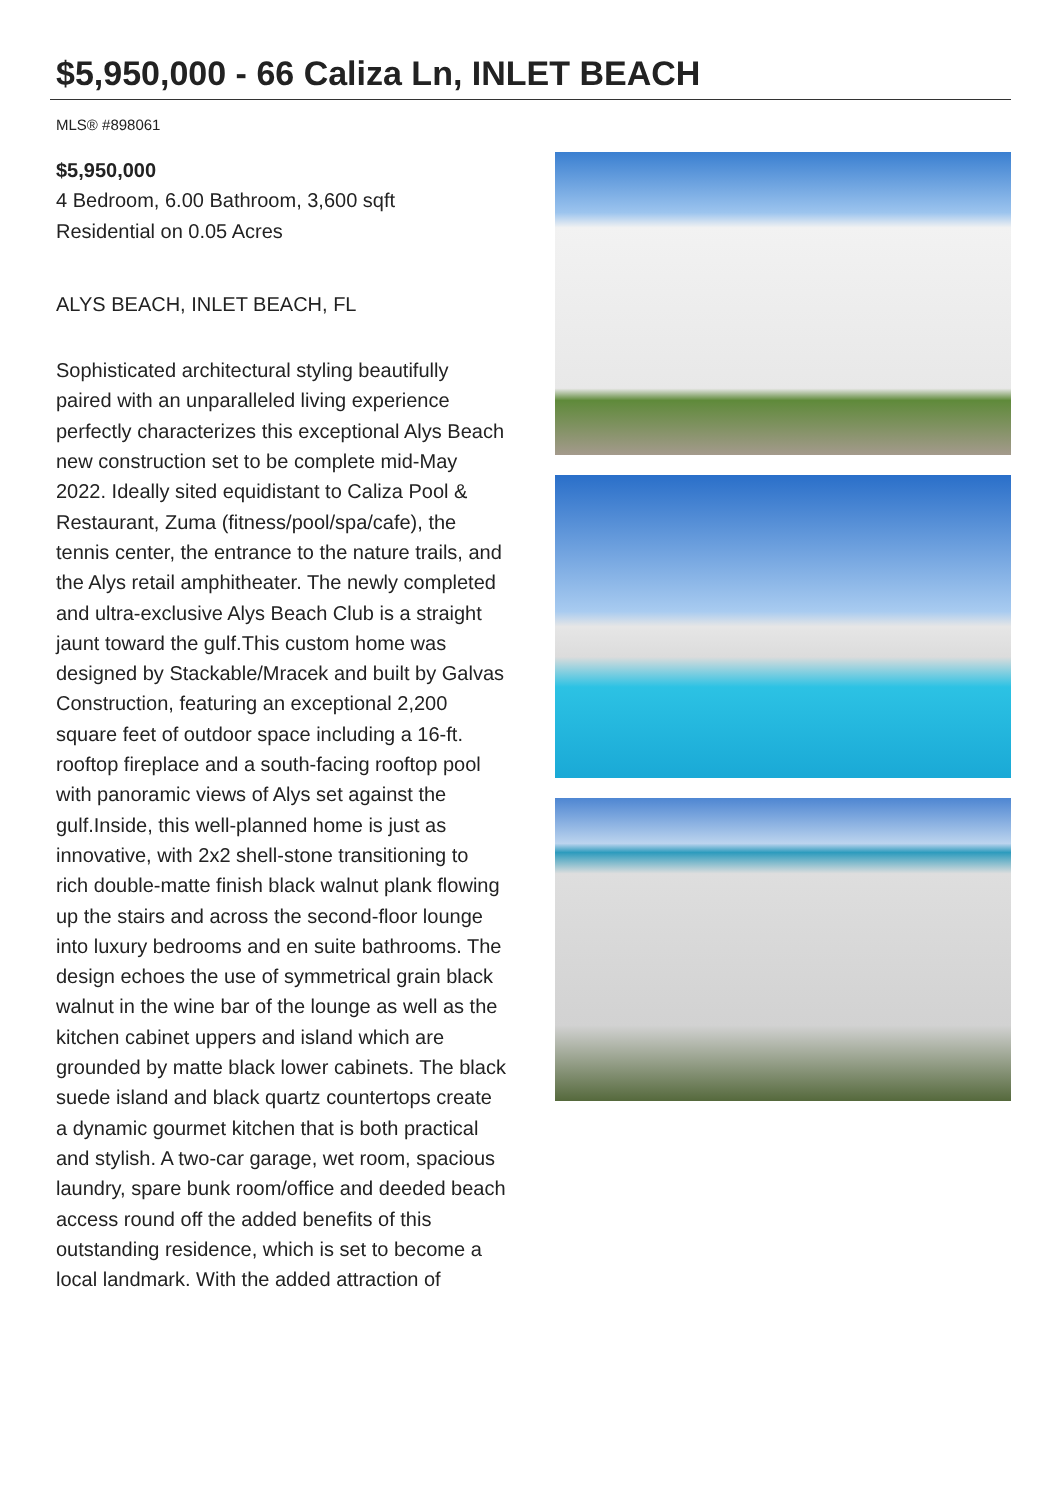$5,950,000 - 66 Caliza Ln, INLET BEACH
MLS® #898061
$5,950,000
4 Bedroom, 6.00 Bathroom, 3,600 sqft
Residential on 0.05 Acres
ALYS BEACH, INLET BEACH, FL
Sophisticated architectural styling beautifully paired with an unparalleled living experience perfectly characterizes this exceptional Alys Beach new construction set to be complete mid-May 2022. Ideally sited equidistant to Caliza Pool & Restaurant, Zuma (fitness/pool/spa/cafe), the tennis center, the entrance to the nature trails, and the Alys retail amphitheater. The newly completed and ultra-exclusive Alys Beach Club is a straight jaunt toward the gulf.This custom home was designed by Stackable/Mracek and built by Galvas Construction, featuring an exceptional 2,200 square feet of outdoor space including a 16-ft. rooftop fireplace and a south-facing rooftop pool with panoramic views of Alys set against the gulf.Inside, this well-planned home is just as innovative, with 2x2 shell-stone transitioning to rich double-matte finish black walnut plank flowing up the stairs and across the second-floor lounge into luxury bedrooms and en suite bathrooms. The design echoes the use of symmetrical grain black walnut in the wine bar of the lounge as well as the kitchen cabinet uppers and island which are grounded by matte black lower cabinets. The black suede island and black quartz countertops create a dynamic gourmet kitchen that is both practical and stylish. A two-car garage, wet room, spacious laundry, spare bunk room/office and deeded beach access round off the added benefits of this outstanding residence, which is set to become a local landmark. With the added attraction of